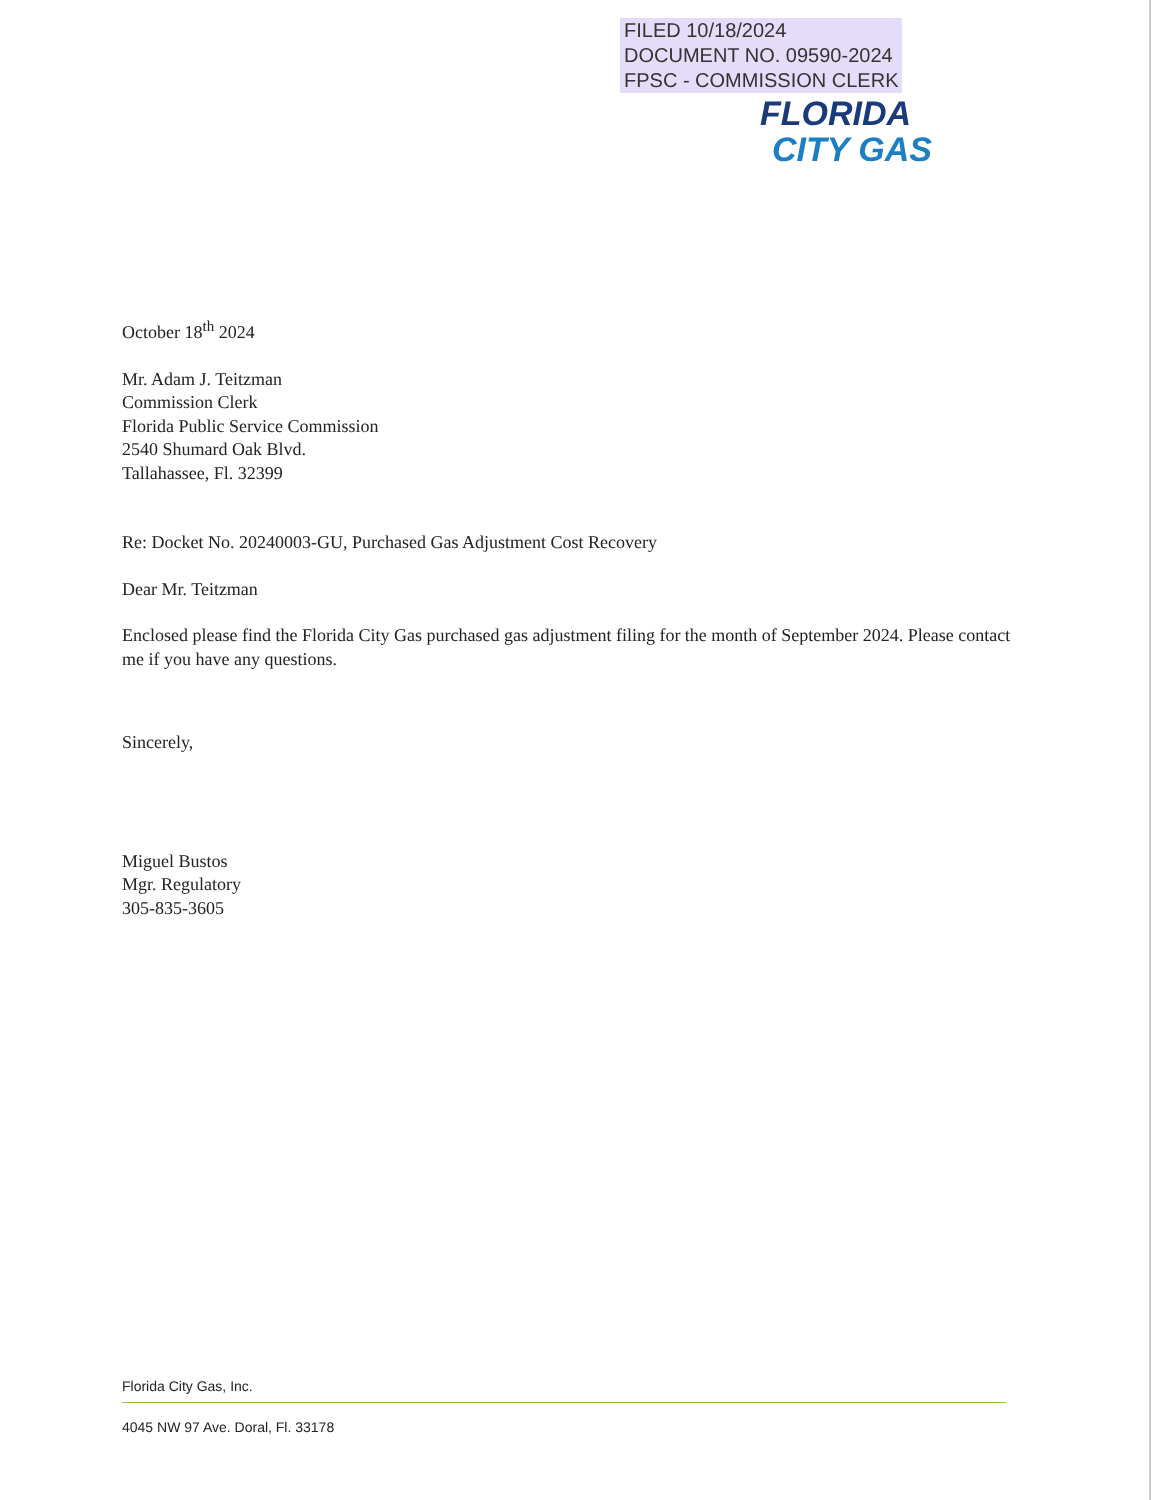FILED 10/18/2024
DOCUMENT NO. 09590-2024
FPSC - COMMISSION CLERK
FLORIDA
CITY GAS
October 18<sup>th</sup> 2024
Mr. Adam J. Teitzman
Commission Clerk
Florida Public Service Commission
2540 Shumard Oak Blvd.
Tallahassee, Fl. 32399
Re: Docket No. 20240003-GU, Purchased Gas Adjustment Cost Recovery
Dear Mr. Teitzman
Enclosed please find the Florida City Gas purchased gas adjustment filing for the month of September 2024. Please contact me if you have any questions.
Sincerely,
Miguel Bustos
Mgr. Regulatory
305-835-3605
Florida City Gas, Inc.
4045 NW 97 Ave. Doral, Fl. 33178